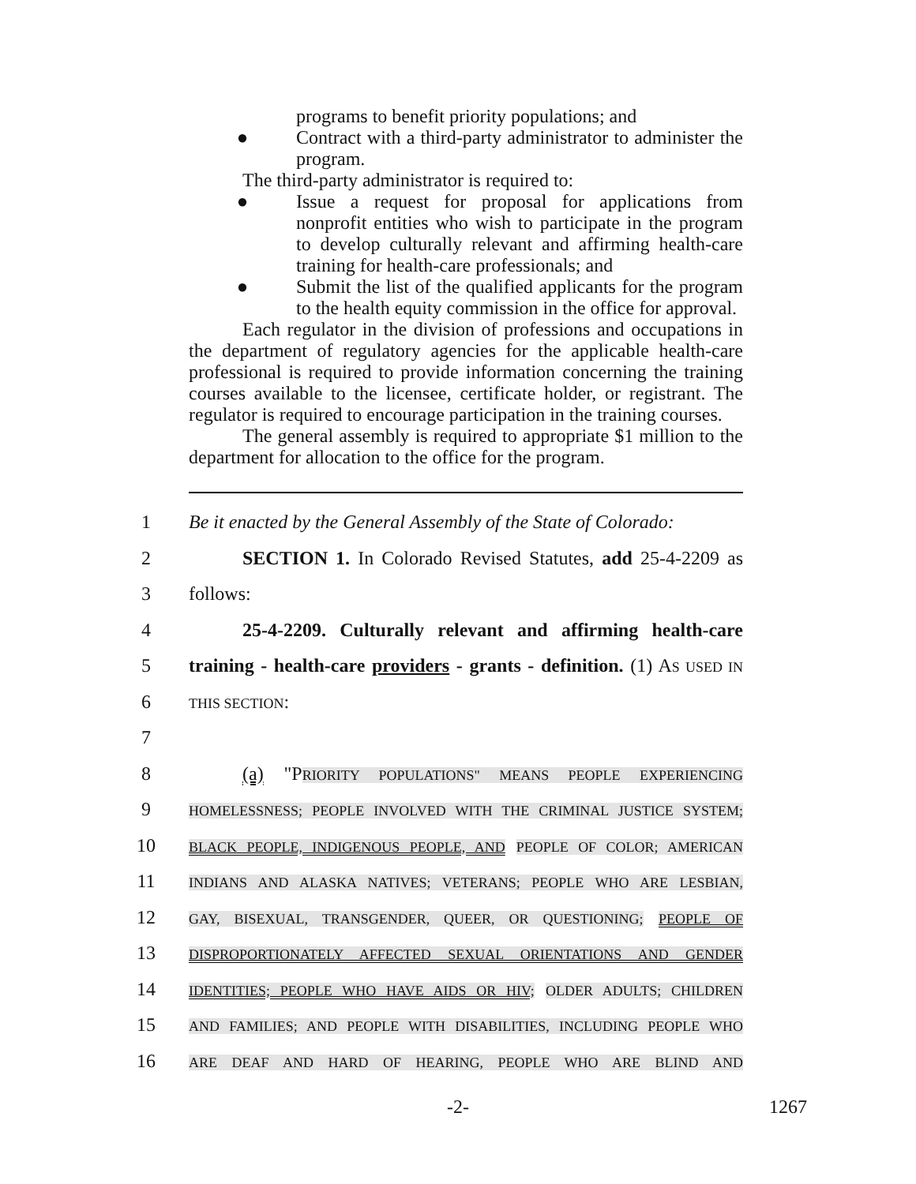programs to benefit priority populations; and
● Contract with a third-party administrator to administer the program.
The third-party administrator is required to:
● Issue a request for proposal for applications from nonprofit entities who wish to participate in the program to develop culturally relevant and affirming health-care training for health-care professionals; and
● Submit the list of the qualified applicants for the program to the health equity commission in the office for approval.
Each regulator in the division of professions and occupations in the department of regulatory agencies for the applicable health-care professional is required to provide information concerning the training courses available to the licensee, certificate holder, or registrant. The regulator is required to encourage participation in the training courses.
The general assembly is required to appropriate $1 million to the department for allocation to the office for the program.
1
Be it enacted by the General Assembly of the State of Colorado:
2
SECTION 1. In Colorado Revised Statutes, add 25-4-2209 as
3 follows:
4
25-4-2209. Culturally relevant and affirming health-care
5
training - health-care providers - grants - definition. (1) AS USED IN
6
THIS SECTION:
7
8
(a) "PRIORITY POPULATIONS" MEANS PEOPLE EXPERIENCING
9
HOMELESSNESS; PEOPLE INVOLVED WITH THE CRIMINAL JUSTICE SYSTEM;
10
BLACK PEOPLE, INDIGENOUS PEOPLE, AND PEOPLE OF COLOR; AMERICAN
11
INDIANS AND ALASKA NATIVES; VETERANS; PEOPLE WHO ARE LESBIAN,
12
GAY, BISEXUAL, TRANSGENDER, QUEER, OR QUESTIONING; PEOPLE OF
13
DISPROPORTIONATELY AFFECTED SEXUAL ORIENTATIONS AND GENDER
14
IDENTITIES; PEOPLE WHO HAVE AIDS OR HIV; OLDER ADULTS; CHILDREN
15
AND FAMILIES; AND PEOPLE WITH DISABILITIES, INCLUDING PEOPLE WHO
16
ARE DEAF AND HARD OF HEARING, PEOPLE WHO ARE BLIND AND
-2- 1267